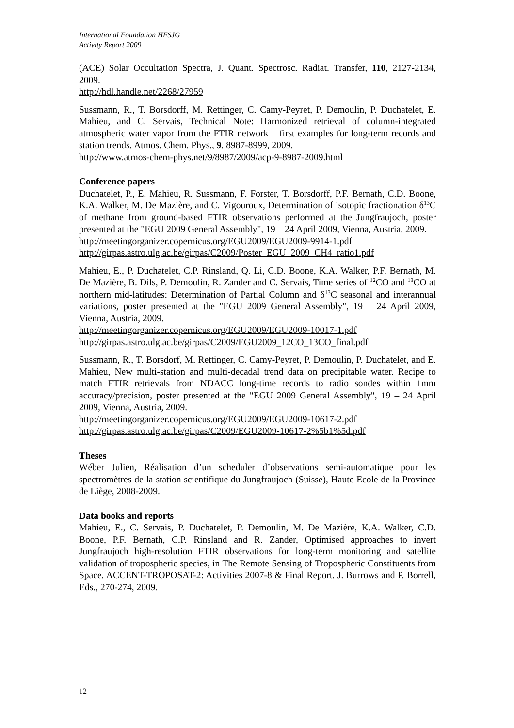International Foundation HFSJG
Activity Report 2009
(ACE) Solar Occultation Spectra, J. Quant. Spectrosc. Radiat. Transfer, 110, 2127-2134, 2009.
http://hdl.handle.net/2268/27959
Sussmann, R., T. Borsdorff, M. Rettinger, C. Camy-Peyret, P. Demoulin, P. Duchatelet, E. Mahieu, and C. Servais, Technical Note: Harmonized retrieval of column-integrated atmospheric water vapor from the FTIR network – first examples for long-term records and station trends, Atmos. Chem. Phys., 9, 8987-8999, 2009.
http://www.atmos-chem-phys.net/9/8987/2009/acp-9-8987-2009.html
Conference papers
Duchatelet, P., E. Mahieu, R. Sussmann, F. Forster, T. Borsdorff, P.F. Bernath, C.D. Boone, K.A. Walker, M. De Mazière, and C. Vigouroux, Determination of isotopic fractionation δ<sup>13</sup>C of methane from ground-based FTIR observations performed at the Jungfraujoch, poster presented at the "EGU 2009 General Assembly", 19 – 24 April 2009, Vienna, Austria, 2009.
http://meetingorganizer.copernicus.org/EGU2009/EGU2009-9914-1.pdf
http://girpas.astro.ulg.ac.be/girpas/C2009/Poster_EGU_2009_CH4_ratio1.pdf
Mahieu, E., P. Duchatelet, C.P. Rinsland, Q. Li, C.D. Boone, K.A. Walker, P.F. Bernath, M. De Mazière, B. Dils, P. Demoulin, R. Zander and C. Servais, Time series of <sup>12</sup>CO and <sup>13</sup>CO at northern mid-latitudes: Determination of Partial Column and δ<sup>13</sup>C seasonal and interannual variations, poster presented at the "EGU 2009 General Assembly", 19 – 24 April 2009, Vienna, Austria, 2009.
http://meetingorganizer.copernicus.org/EGU2009/EGU2009-10017-1.pdf
http://girpas.astro.ulg.ac.be/girpas/C2009/EGU2009_12CO_13CO_final.pdf
Sussmann, R., T. Borsdorf, M. Rettinger, C. Camy-Peyret, P. Demoulin, P. Duchatelet, and E. Mahieu, New multi-station and multi-decadal trend data on precipitable water. Recipe to match FTIR retrievals from NDACC long-time records to radio sondes within 1mm accuracy/precision, poster presented at the "EGU 2009 General Assembly", 19 – 24 April 2009, Vienna, Austria, 2009.
http://meetingorganizer.copernicus.org/EGU2009/EGU2009-10617-2.pdf
http://girpas.astro.ulg.ac.be/girpas/C2009/EGU2009-10617-2%5b1%5d.pdf
Theses
Wéber Julien, Réalisation d’un scheduler d’observations semi-automatique pour les spectromètres de la station scientifique du Jungfraujoch (Suisse), Haute Ecole de la Province de Liège, 2008-2009.
Data books and reports
Mahieu, E., C. Servais, P. Duchatelet, P. Demoulin, M. De Mazière, K.A. Walker, C.D. Boone, P.F. Bernath, C.P. Rinsland and R. Zander, Optimised approaches to invert Jungfraujoch high-resolution FTIR observations for long-term monitoring and satellite validation of tropospheric species, in The Remote Sensing of Tropospheric Constituents from Space, ACCENT-TROPOSAT-2: Activities 2007-8 & Final Report, J. Burrows and P. Borrell, Eds., 270-274, 2009.
12